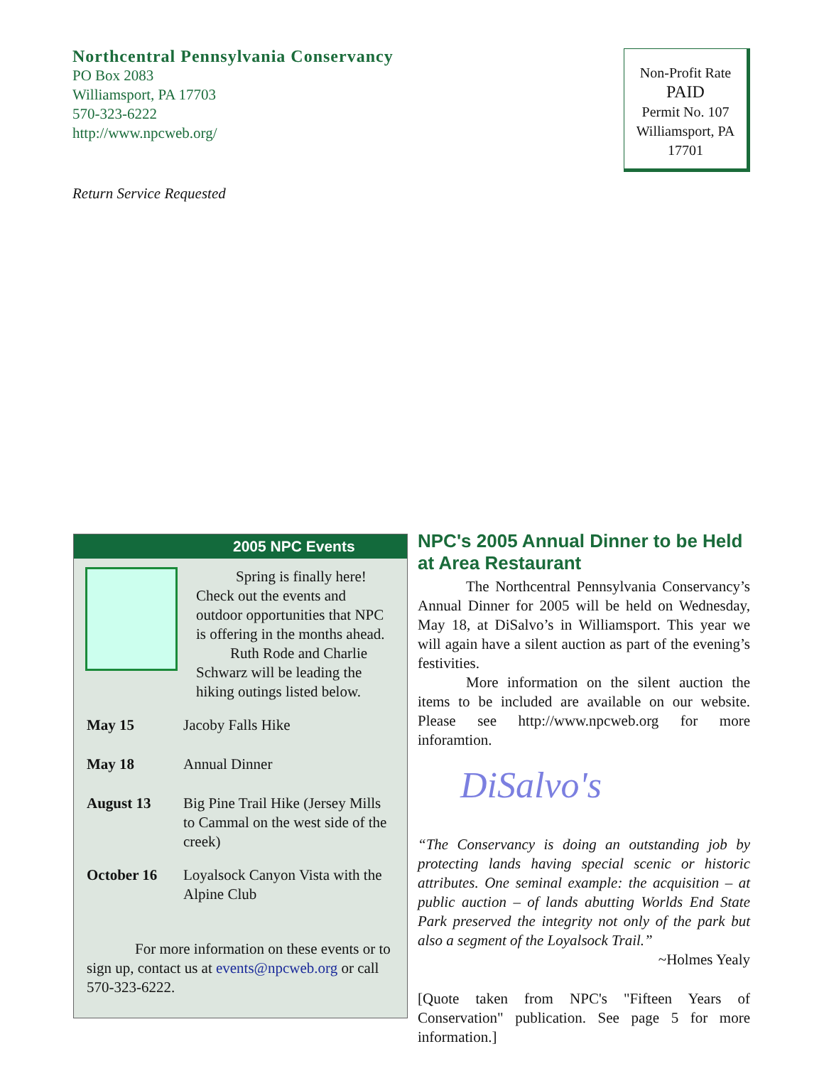Northcentral Pennsylvania Conservancy
PO Box 2083
Williamsport, PA 17703
570-323-6222
http://www.npcweb.org/
Return Service Requested
Non-Profit Rate
PAID
Permit No. 107
Williamsport, PA
17701
2005 NPC Events
Spring is finally here! Check out the events and outdoor opportunities that NPC is offering in the months ahead.
Ruth Rode and Charlie Schwarz will be leading the hiking outings listed below.
May 15 Jacoby Falls Hike
May 18 Annual Dinner
August 13 Big Pine Trail Hike (Jersey Mills to Cammal on the west side of the creek)
October 16 Loyalsock Canyon Vista with the Alpine Club
For more information on these events or to sign up, contact us at events@npcweb.org or call 570-323-6222.
NPC's 2005 Annual Dinner to be Held at Area Restaurant
The Northcentral Pennsylvania Conservancy’s Annual Dinner for 2005 will be held on Wednesday, May 18, at DiSalvo’s in Williamsport. This year we will again have a silent auction as part of the evening’s festivities.
More information on the silent auction the items to be included are available on our website. Please see http://www.npcweb.org for more inforamtion.
DiSalvo's
“The Conservancy is doing an outstanding job by protecting lands having special scenic or historic attributes. One seminal example: the acquisition – at public auction – of lands abutting Worlds End State Park preserved the integrity not only of the park but also a segment of the Loyalsock Trail.”
~Holmes Yealy
[Quote taken from NPC's "Fifteen Years of Conservation" publication. See page 5 for more information.]